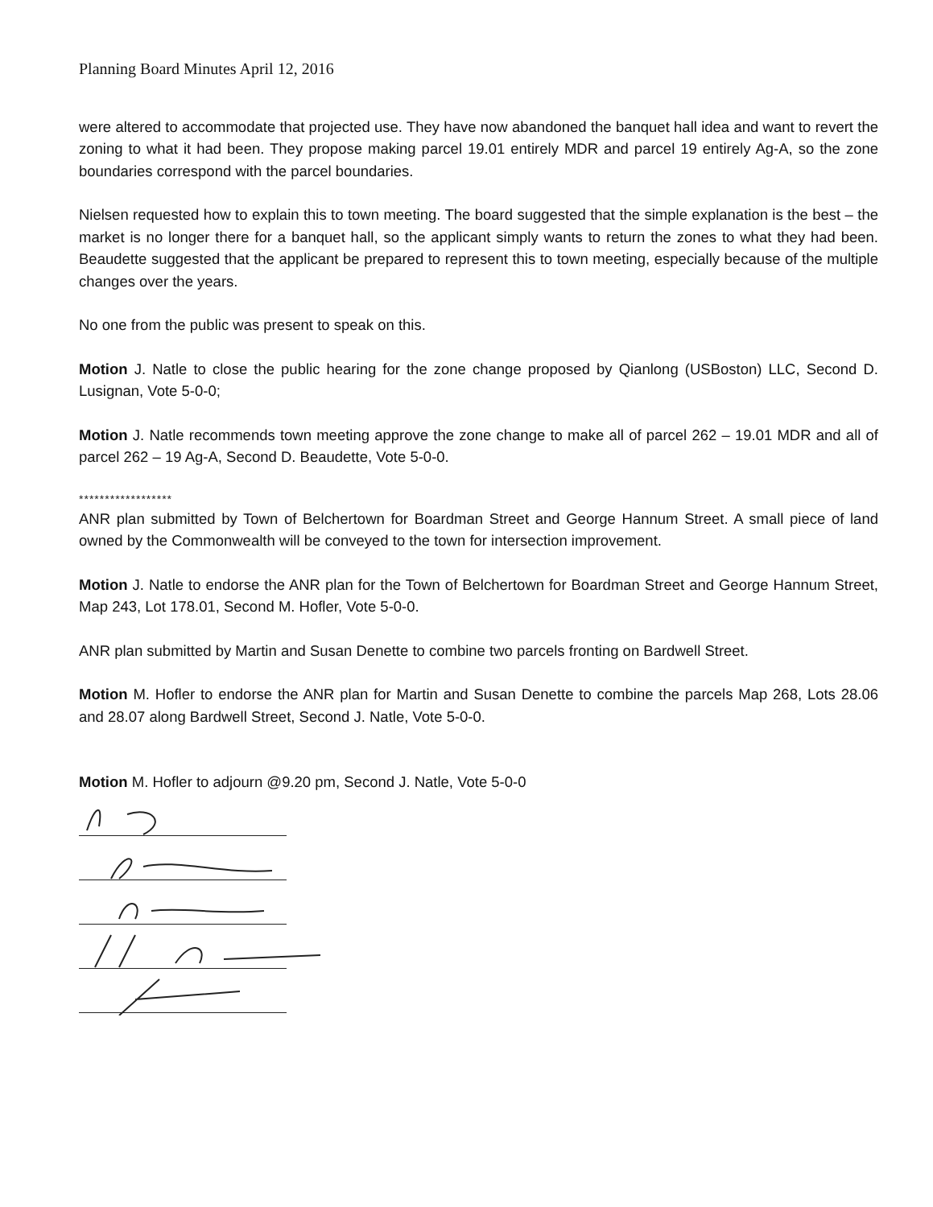Planning Board Minutes April 12, 2016
were altered to accommodate that projected use. They have now abandoned the banquet hall idea and want to revert the zoning to what it had been. They propose making parcel 19.01 entirely MDR and parcel 19 entirely Ag-A, so the zone boundaries correspond with the parcel boundaries.
Nielsen requested how to explain this to town meeting. The board suggested that the simple explanation is the best – the market is no longer there for a banquet hall, so the applicant simply wants to return the zones to what they had been. Beaudette suggested that the applicant be prepared to represent this to town meeting, especially because of the multiple changes over the years.
No one from the public was present to speak on this.
Motion J. Natle to close the public hearing for the zone change proposed by Qianlong (USBoston) LLC, Second D. Lusignan, Vote 5-0-0;
Motion J. Natle recommends town meeting approve the zone change to make all of parcel 262 – 19.01 MDR and all of parcel 262 – 19 Ag-A, Second D. Beaudette, Vote 5-0-0.
******************
ANR plan submitted by Town of Belchertown for Boardman Street and George Hannum Street. A small piece of land owned by the Commonwealth will be conveyed to the town for intersection improvement.
Motion J. Natle to endorse the ANR plan for the Town of Belchertown for Boardman Street and George Hannum Street, Map 243, Lot 178.01, Second M. Hofler, Vote 5-0-0.
ANR plan submitted by Martin and Susan Denette to combine two parcels fronting on Bardwell Street.
Motion M. Hofler to endorse the ANR plan for Martin and Susan Denette to combine the parcels Map 268, Lots 28.06 and 28.07 along Bardwell Street, Second J. Natle, Vote 5-0-0.
Motion M. Hofler to adjourn @9.20 pm, Second J. Natle, Vote 5-0-0